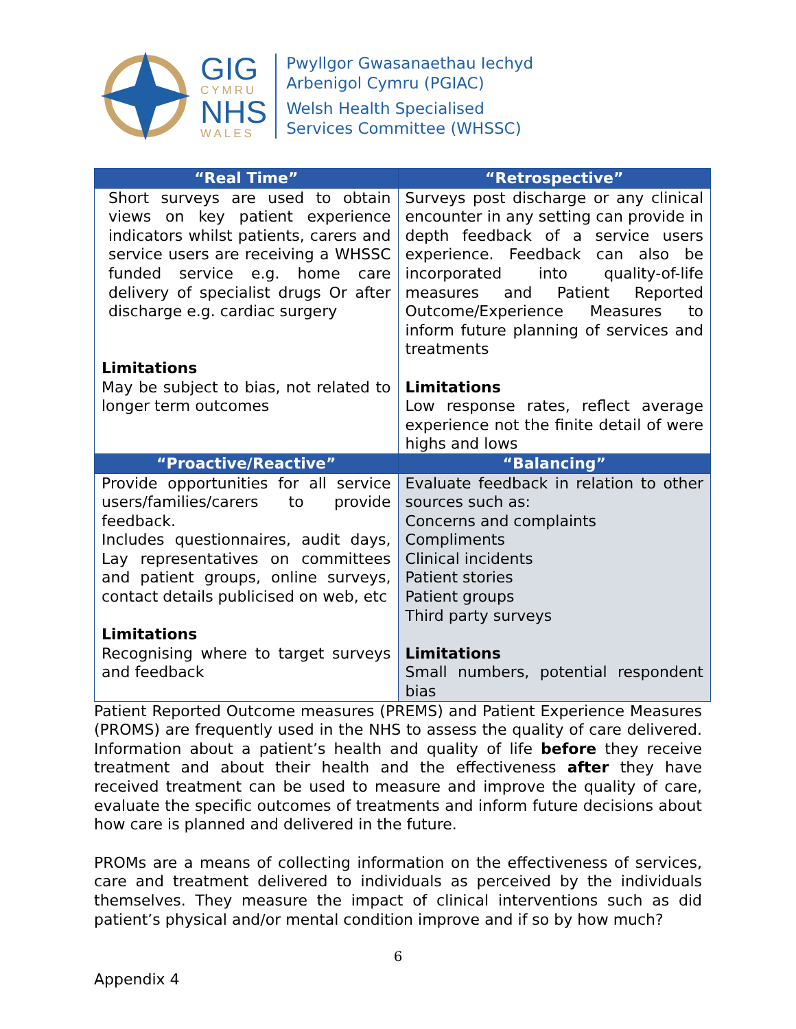GIG
CYMRU
NHS
WALES
Pwyllgor Gwasanaethau Iechyd
Arbenigol Cymru (PGIAC)
Welsh Health Specialised
Services Committee (WHSSC)
| “Real Time” | “Retrospective” |
| --- | --- |
| Short surveys are used to obtain views on key patient experience indicators whilst patients, carers and service users are receiving a WHSSC funded service e.g. home care delivery of specialist drugs Or after discharge e.g. cardiac surgery Limitations May be subject to bias, not related to longer term outcomes | Surveys post discharge or any clinical encounter in any setting can provide in depth feedback of a service users experience. Feedback can also be incorporated into quality-of-life measures and Patient Reported Outcome/Experience Measures to inform future planning of services and treatments Limitations Low response rates, reflect average experience not the finite detail of were highs and lows |
| “Proactive/Reactive” | “Balancing” |
| Provide opportunities for all service users/families/carers to provide feedback. Includes questionnaires, audit days, Lay representatives on committees and patient groups, online surveys, contact details publicised on web, etc Limitations Recognising where to target surveys and feedback | Evaluate feedback in relation to other sources such as: Concerns and complaints Compliments Clinical incidents Patient stories Patient groups Third party surveys Limitations Small numbers, potential respondent bias |
Patient Reported Outcome measures (PREMS) and Patient Experience Measures (PROMS) are frequently used in the NHS to assess the quality of care delivered. Information about a patient’s health and quality of life before they receive treatment and about their health and the effectiveness after they have received treatment can be used to measure and improve the quality of care, evaluate the specific outcomes of treatments and inform future decisions about how care is planned and delivered in the future.
PROMs are a means of collecting information on the effectiveness of services, care and treatment delivered to individuals as perceived by the individuals themselves. They measure the impact of clinical interventions such as did patient’s physical and/or mental condition improve and if so by how much?
6
Appendix 4